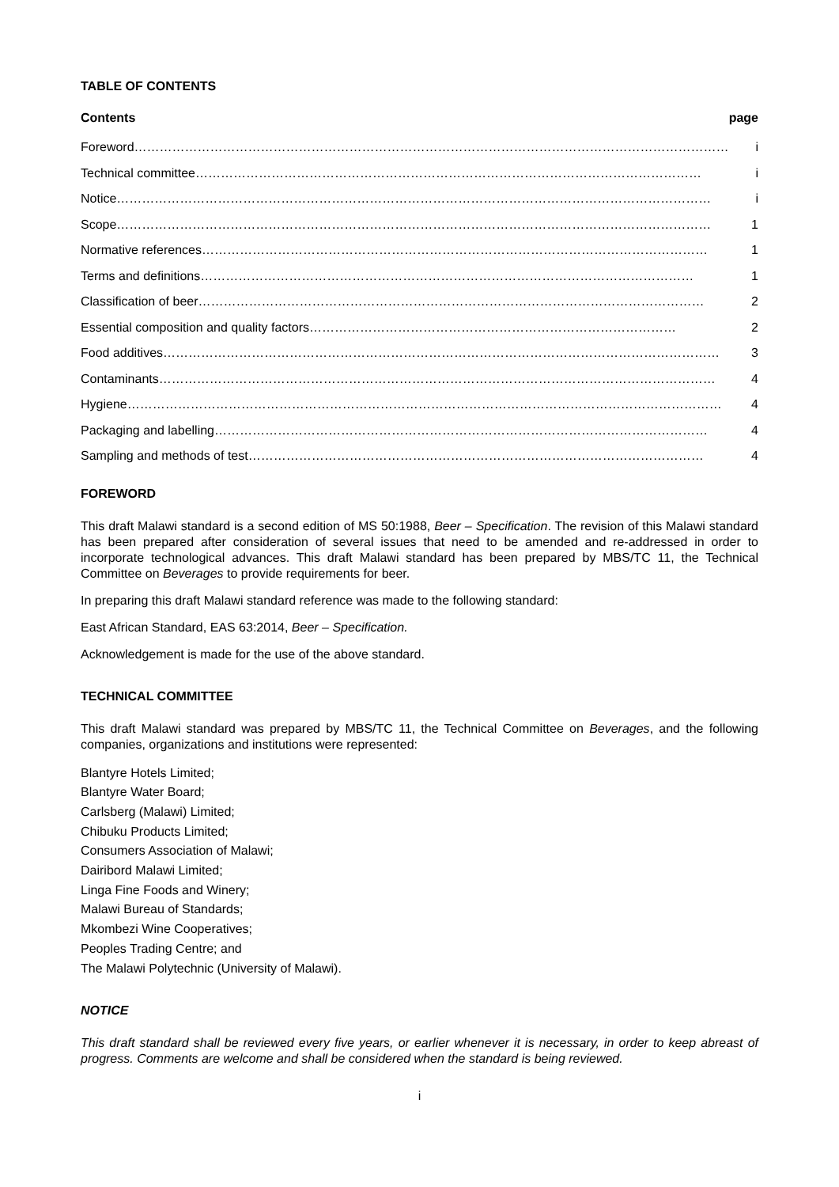TABLE OF CONTENTS
Contents page
Foreword…………………………………………………………………………………………………………………………… i
Technical committee………………………………………………………………………………………………………… i
Notice…………………………………………………………………………………………………………………………… i
Scope…………………………………………………………………………………………………………………………… 1
Normative references………………………………………………………………………………………………………… 1
Terms and definitions……………………………………………………………………………………………………… 1
Classification of beer………………………………………………………………………………………………………… 2
Essential composition and quality factors…………………………………………………………………………… 2
Food additives…………………………………………………………………………………………………………………… 3
Contaminants…………………………………………………………………………………………………………………… 4
Hygiene…………………………………………………………………………………………………………………………… 4
Packaging and labelling……………………………………………………………………………………………………… 4
Sampling and methods of test……………………………………………………………………………………………… 4
FOREWORD
This draft Malawi standard is a second edition of MS 50:1988, Beer – Specification. The revision of this Malawi standard has been prepared after consideration of several issues that need to be amended and re-addressed in order to incorporate technological advances. This draft Malawi standard has been prepared by MBS/TC 11, the Technical Committee on Beverages to provide requirements for beer.
In preparing this draft Malawi standard reference was made to the following standard:
East African Standard, EAS 63:2014, Beer – Specification.
Acknowledgement is made for the use of the above standard.
TECHNICAL COMMITTEE
This draft Malawi standard was prepared by MBS/TC 11, the Technical Committee on Beverages, and the following companies, organizations and institutions were represented:
Blantyre Hotels Limited;
Blantyre Water Board;
Carlsberg (Malawi) Limited;
Chibuku Products Limited;
Consumers Association of Malawi;
Dairibord Malawi Limited;
Linga Fine Foods and Winery;
Malawi Bureau of Standards;
Mkombezi Wine Cooperatives;
Peoples Trading Centre; and
The Malawi Polytechnic (University of Malawi).
NOTICE
This draft standard shall be reviewed every five years, or earlier whenever it is necessary, in order to keep abreast of progress. Comments are welcome and shall be considered when the standard is being reviewed.
i